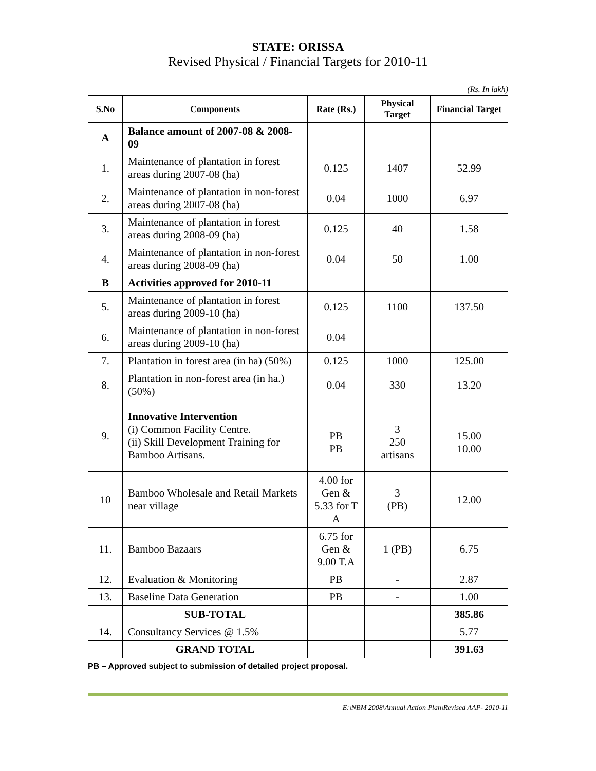STATE: ORISSA
Revised Physical / Financial Targets for 2010-11
(Rs. In lakh)
| S.No | Components | Rate (Rs.) | Physical Target | Financial Target |
| --- | --- | --- | --- | --- |
| A | Balance amount of 2007-08 & 2008-09 | | | |
| 1. | Maintenance of plantation in forest areas during 2007-08 (ha) | 0.125 | 1407 | 52.99 |
| 2. | Maintenance of plantation in non-forest areas during 2007-08 (ha) | 0.04 | 1000 | 6.97 |
| 3. | Maintenance of plantation in forest areas during 2008-09 (ha) | 0.125 | 40 | 1.58 |
| 4. | Maintenance of plantation in non-forest areas during 2008-09 (ha) | 0.04 | 50 | 1.00 |
| B | Activities approved for 2010-11 | | | |
| 5. | Maintenance of plantation in forest areas during 2009-10 (ha) | 0.125 | 1100 | 137.50 |
| 6. | Maintenance of plantation in non-forest areas during 2009-10 (ha) | 0.04 | | |
| 7. | Plantation in forest area (in ha) (50%) | 0.125 | 1000 | 125.00 |
| 8. | Plantation in non-forest area (in ha.) (50%) | 0.04 | 330 | 13.20 |
| 9. | Innovative Intervention (i) Common Facility Centre. (ii) Skill Development Training for Bamboo Artisans. | PB PB | 3 250 artisans | 15.00 10.00 |
| 10 | Bamboo Wholesale and Retail Markets near village | 4.00 for Gen & 5.33 for T A | 3 (PB) | 12.00 |
| 11. | Bamboo Bazaars | 6.75 for Gen & 9.00 T.A | 1 (PB) | 6.75 |
| 12. | Evaluation & Monitoring | PB | - | 2.87 |
| 13. | Baseline Data Generation | PB | - | 1.00 |
| | SUB-TOTAL | | | 385.86 |
| 14. | Consultancy Services @ 1.5% | | | 5.77 |
| | GRAND TOTAL | | | 391.63 |
PB – Approved subject to submission of detailed project proposal.
E:\NBM 2008\Annual Action Plan\Revised AAP- 2010-11